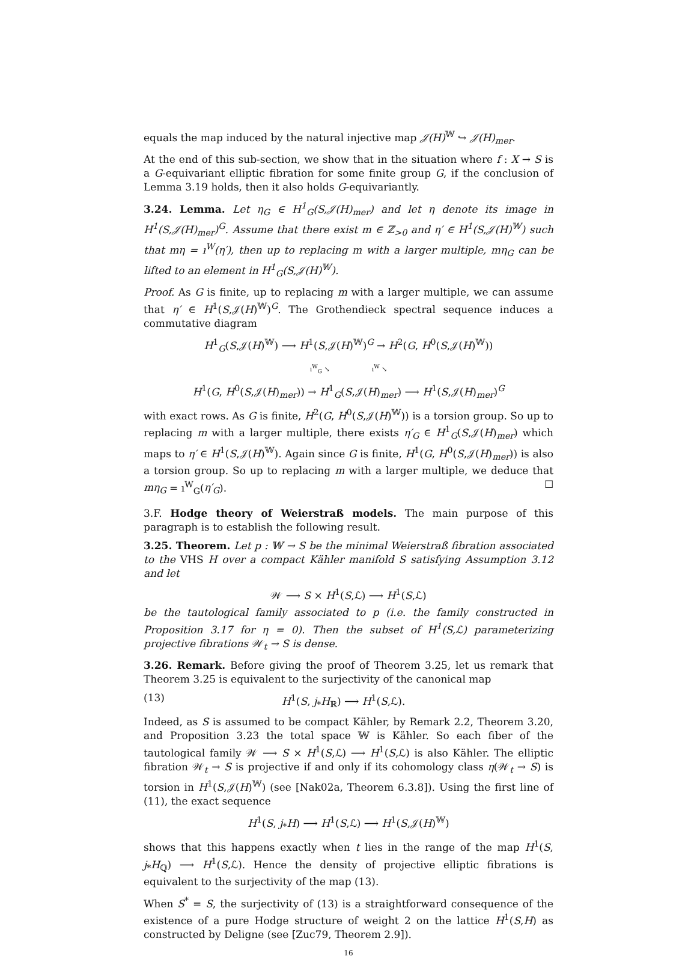equals the map induced by the natural injective map 𝒥(H)<sup>𝕎</sup> ↪ 𝒥(H)<sub>mer</sub>.
At the end of this sub-section, we show that in the situation where f : X → S is a G-equivariant elliptic fibration for some finite group G, if the conclusion of Lemma 3.19 holds, then it also holds G-equivariantly.
3.24. Lemma. Let η<sub>G</sub> ∈ H<sup>1</sup><sub>G</sub>(S,𝒥(H)<sub>mer</sub>) and let η denote its image in H<sup>1</sup>(S,𝒥(H)<sub>mer</sub>)<sup>G</sup>. Assume that there exist m ∈ ℤ<sub>>0</sub> and η′ ∈ H<sup>1</sup>(S,𝒥(H)<sup>𝕎</sup>) such that mη = ı<sup>W</sup>(η′), then up to replacing m with a larger multiple, mη<sub>G</sub> can be lifted to an element in H<sup>1</sup><sub>G</sub>(S,𝒥(H)<sup>𝕎</sup>).
Proof. As G is finite, up to replacing m with a larger multiple, we can assume that η′ ∈ H<sup>1</sup>(S,𝒥(H)<sup>𝕎</sup>)<sup>G</sup>. The Grothendieck spectral sequence induces a commutative diagram
H<sup>1</sup><sub>G</sub>(S,𝒥(H)<sup>𝕎</sup>) ⟶ H<sup>1</sup>(S,𝒥(H)<sup>𝕎</sup>)<sup>G</sup> → H<sup>2</sup>(G, H<sup>0</sup>(S,𝒥(H)<sup>𝕎</sup>))
ı<sup>W</sup><sub>G</sub> ↘ ı<sup>W</sup> ↘
H<sup>1</sup>(G, H<sup>0</sup>(S,𝒥(H)<sub>mer</sub>)) → H<sup>1</sup><sub>G</sub>(S,𝒥(H)<sub>mer</sub>) ⟶ H<sup>1</sup>(S,𝒥(H)<sub>mer</sub>)<sup>G</sup>
with exact rows. As G is finite, H<sup>2</sup>(G, H<sup>0</sup>(S,𝒥(H)<sup>𝕎</sup>)) is a torsion group. So up to replacing m with a larger multiple, there exists η′<sub>G</sub> ∈ H<sup>1</sup><sub>G</sub>(S,𝒥(H)<sub>mer</sub>) which maps to η′ ∈ H<sup>1</sup>(S,𝒥(H)<sup>𝕎</sup>). Again since G is finite, H<sup>1</sup>(G, H<sup>0</sup>(S,𝒥(H)<sub>mer</sub>)) is also a torsion group. So up to replacing m with a larger multiple, we deduce that mη<sub>G</sub> = ı<sup>W</sup><sub>G</sub>(η′<sub>G</sub>). ☐
3.F. Hodge theory of Weierstraß models. The main purpose of this paragraph is to establish the following result.
3.25. Theorem. Let p : 𝕎 → S be the minimal Weierstraß fibration associated to the VHS H over a compact Kähler manifold S satisfying Assumption 3.12 and let
𝒲 ⟶ S × H<sup>1</sup>(S,ℒ) ⟶ H<sup>1</sup>(S,ℒ)
be the tautological family associated to p (i.e. the family constructed in Proposition 3.17 for η = 0). Then the subset of H<sup>1</sup>(S,ℒ) parameterizing projective fibrations 𝒲<sub>t</sub> → S is dense.
3.26. Remark. Before giving the proof of Theorem 3.25, let us remark that Theorem 3.25 is equivalent to the surjectivity of the canonical map
(13) H<sup>1</sup>(S, j<sub>*</sub>H<sub>ℝ</sub>) ⟶ H<sup>1</sup>(S,ℒ).
Indeed, as S is assumed to be compact Kähler, by Remark 2.2, Theorem 3.20, and Proposition 3.23 the total space 𝕎 is Kähler. So each fiber of the tautological family 𝒲 ⟶ S × H<sup>1</sup>(S,ℒ) ⟶ H<sup>1</sup>(S,ℒ) is also Kähler. The elliptic fibration 𝒲<sub>t</sub> → S is projective if and only if its cohomology class η(𝒲<sub>t</sub> → S) is torsion in H<sup>1</sup>(S,𝒥(H)<sup>𝕎</sup>) (see [Nak02a, Theorem 6.3.8]). Using the first line of (11), the exact sequence
H<sup>1</sup>(S, j<sub>*</sub>H) ⟶ H<sup>1</sup>(S,ℒ) ⟶ H<sup>1</sup>(S,𝒥(H)<sup>𝕎</sup>)
shows that this happens exactly when t lies in the range of the map H<sup>1</sup>(S, j<sub>*</sub>H<sub>ℚ</sub>) ⟶ H<sup>1</sup>(S,ℒ). Hence the density of projective elliptic fibrations is equivalent to the surjectivity of the map (13).
When S<sup>*</sup> = S, the surjectivity of (13) is a straightforward consequence of the existence of a pure Hodge structure of weight 2 on the lattice H<sup>1</sup>(S,H) as constructed by Deligne (see [Zuc79, Theorem 2.9]).
16